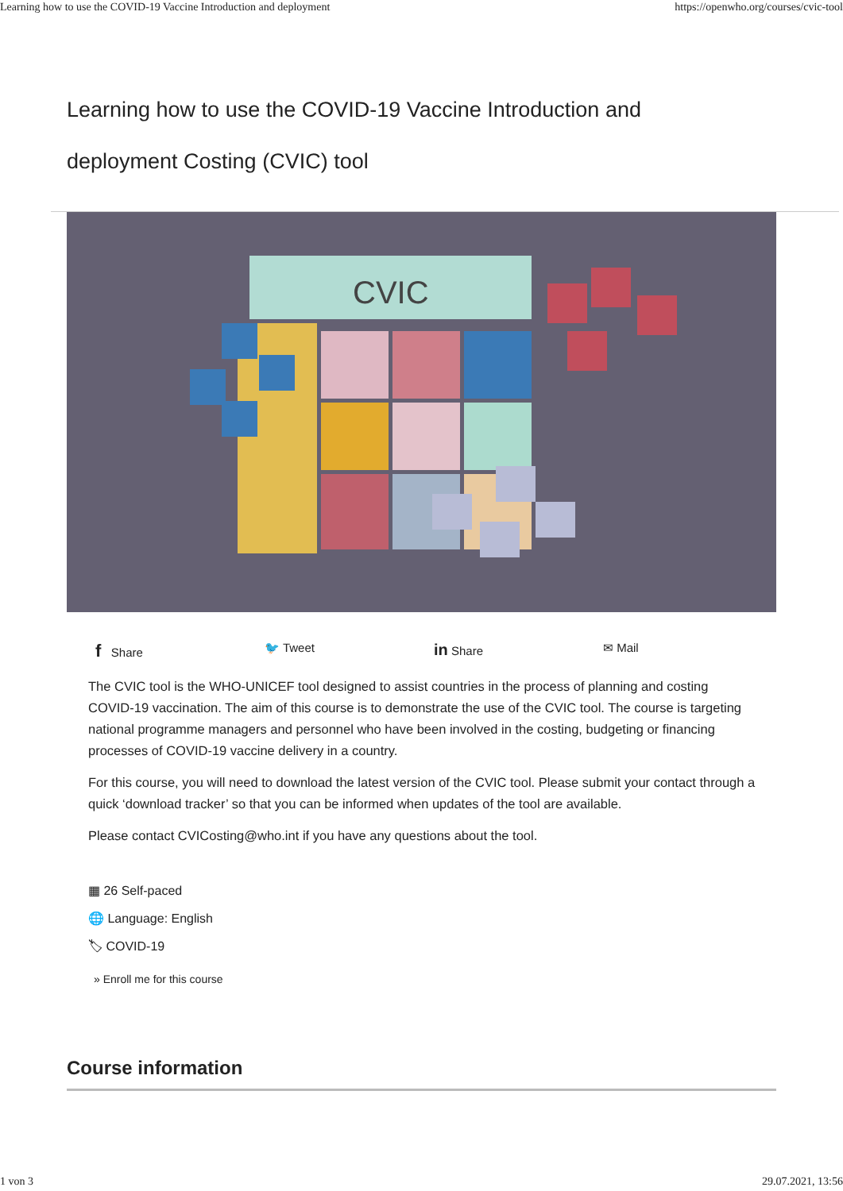Learning how to use the COVID-19 Vaccine Introduction and deployment https://openwho.org/courses/cvic-tool
Learning how to use the COVID-19 Vaccine Introduction and deployment Costing (CVIC) tool
CVIC
f Share 🐦 Tweet
in Share ✉ Mail
The CVIC tool is the WHO-UNICEF tool designed to assist countries in the process of planning and costing COVID-19 vaccination. The aim of this course is to demonstrate the use of the CVIC tool. The course is targeting national programme managers and personnel who have been involved in the costing, budgeting or financing processes of COVID-19 vaccine delivery in a country.
For this course, you will need to download the latest version of the CVIC tool. Please submit your contact through a quick ‘download tracker’ so that you can be informed when updates of the tool are available.
Please contact CVICosting@who.int if you have any questions about the tool.
▦ 26 Self-paced
🌐 Language: English
🏷 COVID-19
» Enroll me for this course
Course information
1 von 3 29.07.2021, 13:56